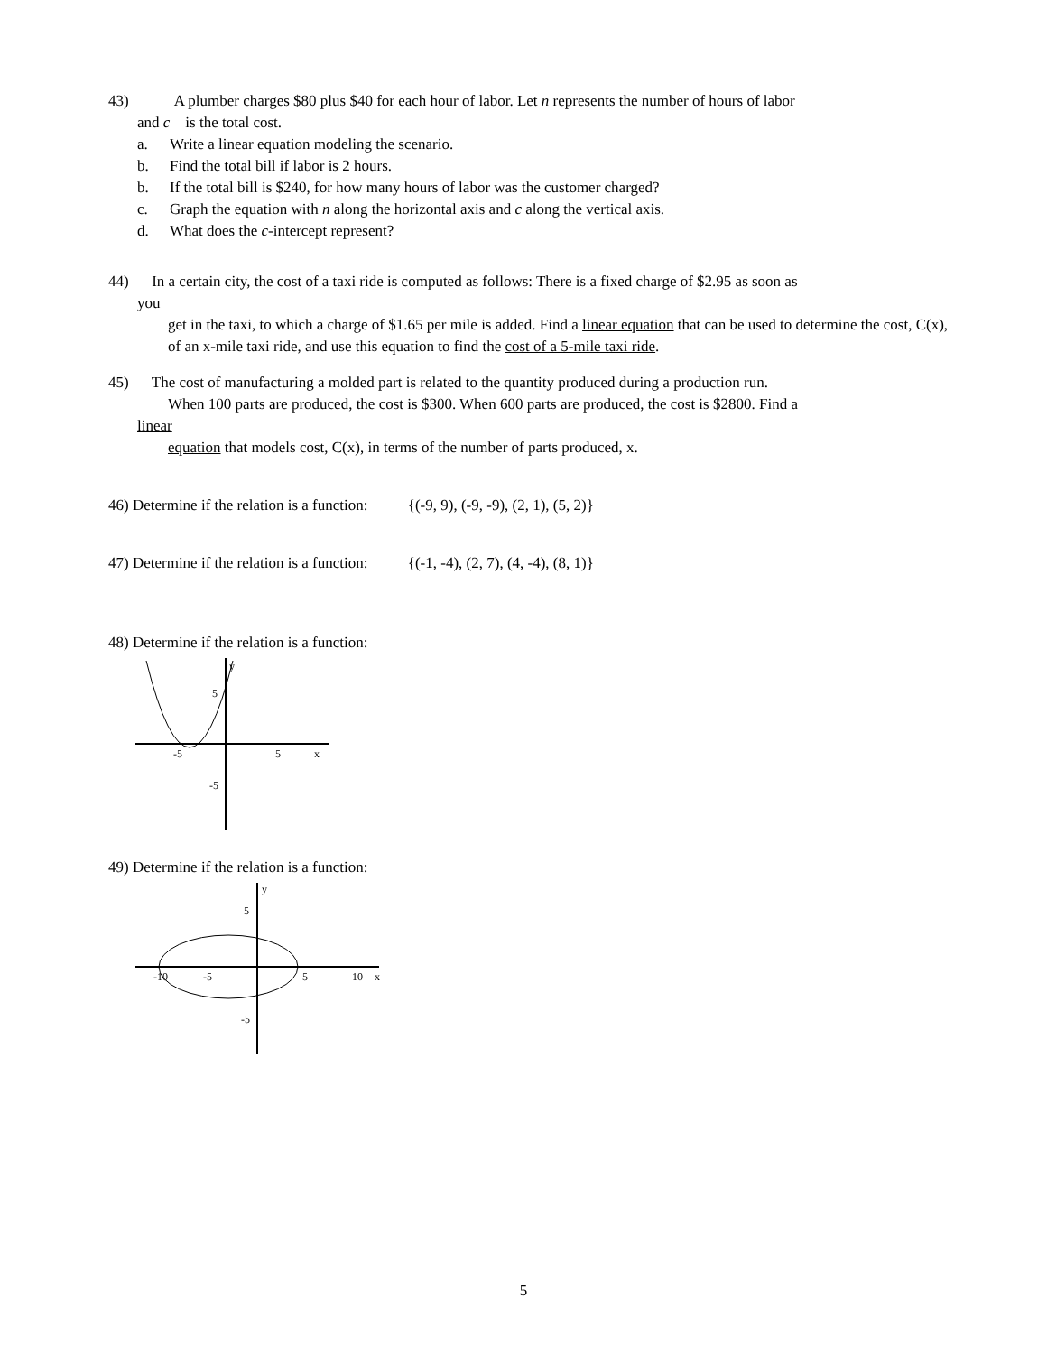43) A plumber charges $80 plus $40 for each hour of labor. Let n represents the number of hours of labor
and c is the total cost.
a. Write a linear equation modeling the scenario.
b. Find the total bill if labor is 2 hours.
b. If the total bill is $240, for how many hours of labor was the customer charged?
c. Graph the equation with n along the horizontal axis and c along the vertical axis.
d. What does the c-intercept represent?
44) In a certain city, the cost of a taxi ride is computed as follows: There is a fixed charge of $2.95 as soon as
you
get in the taxi, to which a charge of $1.65 per mile is added. Find a linear equation that can be used to determine the cost, C(x), of an x-mile taxi ride, and use this equation to find the cost of a 5-mile taxi ride.
45) The cost of manufacturing a molded part is related to the quantity produced during a production run.
When 100 parts are produced, the cost is $300. When 600 parts are produced, the cost is $2800. Find a
linear
equation that models cost, C(x), in terms of the number of parts produced, x.
46) Determine if the relation is a function: {(-9, 9), (-9, -9), (2, 1), (5, 2)}
47) Determine if the relation is a function: {(-1, -4), (2, 7), (4, -4), (8, 1)}
48) Determine if the relation is a function:
y
x
5
5
-5
-5
49) Determine if the relation is a function:
y
x
5
-10
-5
5
10
-5
5